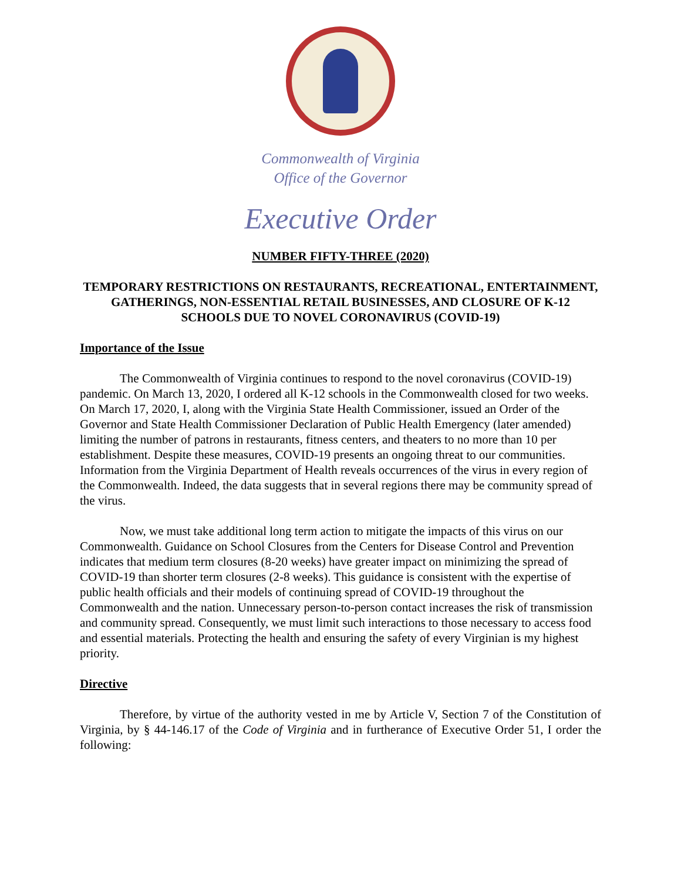Commonwealth of Virginia
Office of the Governor
Executive Order
NUMBER FIFTY-THREE (2020)
TEMPORARY RESTRICTIONS ON RESTAURANTS, RECREATIONAL, ENTERTAINMENT, GATHERINGS, NON-ESSENTIAL RETAIL BUSINESSES, AND CLOSURE OF K-12 SCHOOLS DUE TO NOVEL CORONAVIRUS (COVID-19)
Importance of the Issue
The Commonwealth of Virginia continues to respond to the novel coronavirus (COVID-19) pandemic. On March 13, 2020, I ordered all K-12 schools in the Commonwealth closed for two weeks. On March 17, 2020, I, along with the Virginia State Health Commissioner, issued an Order of the Governor and State Health Commissioner Declaration of Public Health Emergency (later amended) limiting the number of patrons in restaurants, fitness centers, and theaters to no more than 10 per establishment. Despite these measures, COVID-19 presents an ongoing threat to our communities. Information from the Virginia Department of Health reveals occurrences of the virus in every region of the Commonwealth. Indeed, the data suggests that in several regions there may be community spread of the virus.
Now, we must take additional long term action to mitigate the impacts of this virus on our Commonwealth. Guidance on School Closures from the Centers for Disease Control and Prevention indicates that medium term closures (8-20 weeks) have greater impact on minimizing the spread of COVID-19 than shorter term closures (2-8 weeks). This guidance is consistent with the expertise of public health officials and their models of continuing spread of COVID-19 throughout the Commonwealth and the nation. Unnecessary person-to-person contact increases the risk of transmission and community spread. Consequently, we must limit such interactions to those necessary to access food and essential materials. Protecting the health and ensuring the safety of every Virginian is my highest priority.
Directive
Therefore, by virtue of the authority vested in me by Article V, Section 7 of the Constitution of Virginia, by § 44-146.17 of the Code of Virginia and in furtherance of Executive Order 51, I order the following: